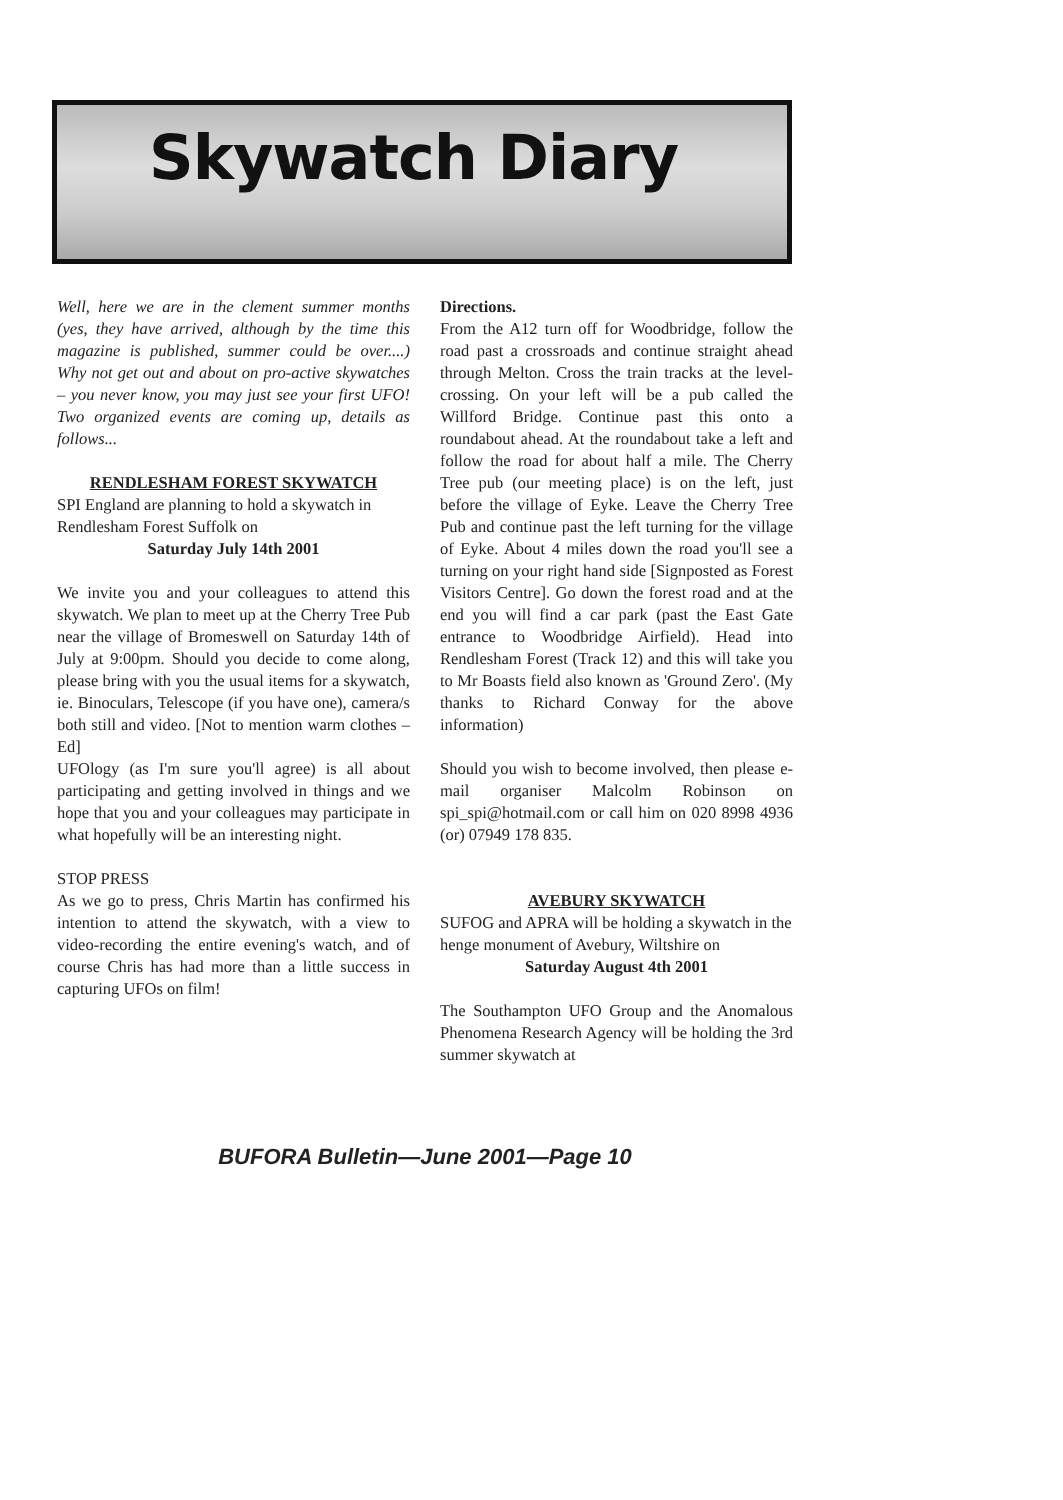Skywatch Diary
Well, here we are in the clement summer months (yes, they have arrived, although by the time this magazine is published, summer could be over....) Why not get out and about on pro-active skywatches – you never know, you may just see your first UFO! Two organized events are coming up, details as follows...
RENDLESHAM FOREST SKYWATCH
SPI England are planning to hold a skywatch in Rendlesham Forest Suffolk on
Saturday July 14th 2001
We invite you and your colleagues to attend this skywatch. We plan to meet up at the Cherry Tree Pub near the village of Bromeswell on Saturday 14th of July at 9:00pm. Should you decide to come along, please bring with you the usual items for a skywatch, ie. Binoculars, Telescope (if you have one), camera/s both still and video. [Not to mention warm clothes – Ed]
UFOlogy (as I'm sure you'll agree) is all about participating and getting involved in things and we hope that you and your colleagues may participate in what hopefully will be an interesting night.
STOP PRESS
As we go to press, Chris Martin has confirmed his intention to attend the skywatch, with a view to video-recording the entire evening's watch, and of course Chris has had more than a little success in capturing UFOs on film!
Directions.
From the A12 turn off for Woodbridge, follow the road past a crossroads and continue straight ahead through Melton. Cross the train tracks at the level-crossing. On your left will be a pub called the Willford Bridge. Continue past this onto a roundabout ahead. At the roundabout take a left and follow the road for about half a mile. The Cherry Tree pub (our meeting place) is on the left, just before the village of Eyke. Leave the Cherry Tree Pub and continue past the left turning for the village of Eyke. About 4 miles down the road you'll see a turning on your right hand side [Signposted as Forest Visitors Centre]. Go down the forest road and at the end you will find a car park (past the East Gate entrance to Woodbridge Airfield). Head into Rendlesham Forest (Track 12) and this will take you to Mr Boasts field also known as 'Ground Zero'. (My thanks to Richard Conway for the above information)
Should you wish to become involved, then please e-mail organiser Malcolm Robinson on spi_spi@hotmail.com or call him on 020 8998 4936 (or) 07949 178 835.
AVEBURY SKYWATCH
SUFOG and APRA will be holding a skywatch in the henge monument of Avebury, Wiltshire on
Saturday August 4th 2001
The Southampton UFO Group and the Anomalous Phenomena Research Agency will be holding the 3rd summer skywatch at
BUFORA Bulletin—June 2001—Page 10